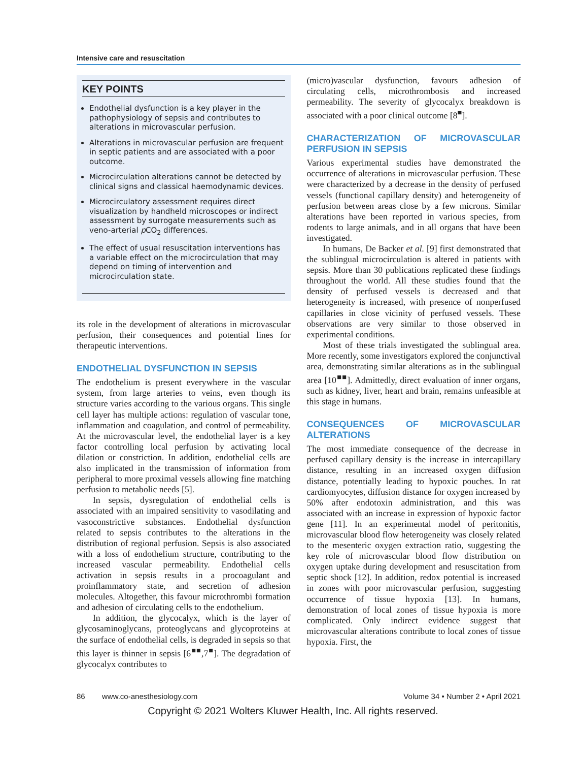Intensive care and resuscitation
KEY POINTS
Endothelial dysfunction is a key player in the pathophysiology of sepsis and contributes to alterations in microvascular perfusion.
Alterations in microvascular perfusion are frequent in septic patients and are associated with a poor outcome.
Microcirculation alterations cannot be detected by clinical signs and classical haemodynamic devices.
Microcirculatory assessment requires direct visualization by handheld microscopes or indirect assessment by surrogate measurements such as veno-arterial p CO<sub>2</sub> differences.
The effect of usual resuscitation interventions has a variable effect on the microcirculation that may depend on timing of intervention and microcirculation state.
its role in the development of alterations in microvascular perfusion, their consequences and potential lines for therapeutic interventions.
ENDOTHELIAL DYSFUNCTION IN SEPSIS
The endothelium is present everywhere in the vascular system, from large arteries to veins, even though its structure varies according to the various organs. This single cell layer has multiple actions: regulation of vascular tone, inflammation and coagulation, and control of permeability. At the microvascular level, the endothelial layer is a key factor controlling local perfusion by activating local dilation or constriction. In addition, endothelial cells are also implicated in the transmission of information from peripheral to more proximal vessels allowing fine matching perfusion to metabolic needs [5].
In sepsis, dysregulation of endothelial cells is associated with an impaired sensitivity to vasodilating and vasoconstrictive substances. Endothelial dysfunction related to sepsis contributes to the alterations in the distribution of regional perfusion. Sepsis is also associated with a loss of endothelium structure, contributing to the increased vascular permeability. Endothelial cells activation in sepsis results in a procoagulant and proinflammatory state, and secretion of adhesion molecules. Altogether, this favour microthrombi formation and adhesion of circulating cells to the endothelium.
In addition, the glycocalyx, which is the layer of glycosaminoglycans, proteoglycans and glycoproteins at the surface of endothelial cells, is degraded in sepsis so that this layer is thinner in sepsis [6<sup>■■</sup>,7<sup>■</sup>]. The degradation of glycocalyx contributes to
(micro)vascular dysfunction, favours adhesion of circulating cells, microthrombosis and increased permeability. The severity of glycocalyx breakdown is associated with a poor clinical outcome [8<sup>■</sup>].
CHARACTERIZATION OF MICROVASCULAR PERFUSION IN SEPSIS
Various experimental studies have demonstrated the occurrence of alterations in microvascular perfusion. These were characterized by a decrease in the density of perfused vessels (functional capillary density) and heterogeneity of perfusion between areas close by a few microns. Similar alterations have been reported in various species, from rodents to large animals, and in all organs that have been investigated.
In humans, De Backer et al. [9] first demonstrated that the sublingual microcirculation is altered in patients with sepsis. More than 30 publications replicated these findings throughout the world. All these studies found that the density of perfused vessels is decreased and that heterogeneity is increased, with presence of nonperfused capillaries in close vicinity of perfused vessels. These observations are very similar to those observed in experimental conditions.
Most of these trials investigated the sublingual area. More recently, some investigators explored the conjunctival area, demonstrating similar alterations as in the sublingual area [10<sup>■■</sup>]. Admittedly, direct evaluation of inner organs, such as kidney, liver, heart and brain, remains unfeasible at this stage in humans.
CONSEQUENCES OF MICROVASCULAR ALTERATIONS
The most immediate consequence of the decrease in perfused capillary density is the increase in intercapillary distance, resulting in an increased oxygen diffusion distance, potentially leading to hypoxic pouches. In rat cardiomyocytes, diffusion distance for oxygen increased by 50% after endotoxin administration, and this was associated with an increase in expression of hypoxic factor gene [11]. In an experimental model of peritonitis, microvascular blood flow heterogeneity was closely related to the mesenteric oxygen extraction ratio, suggesting the key role of microvascular blood flow distribution on oxygen uptake during development and resuscitation from septic shock [12]. In addition, redox potential is increased in zones with poor microvascular perfusion, suggesting occurrence of tissue hypoxia [13]. In humans, demonstration of local zones of tissue hypoxia is more complicated. Only indirect evidence suggest that microvascular alterations contribute to local zones of tissue hypoxia. First, the
86 www.co-anesthesiology.com Volume 34 • Number 2 • April 2021
Copyright © 2021 Wolters Kluwer Health, Inc. All rights reserved.